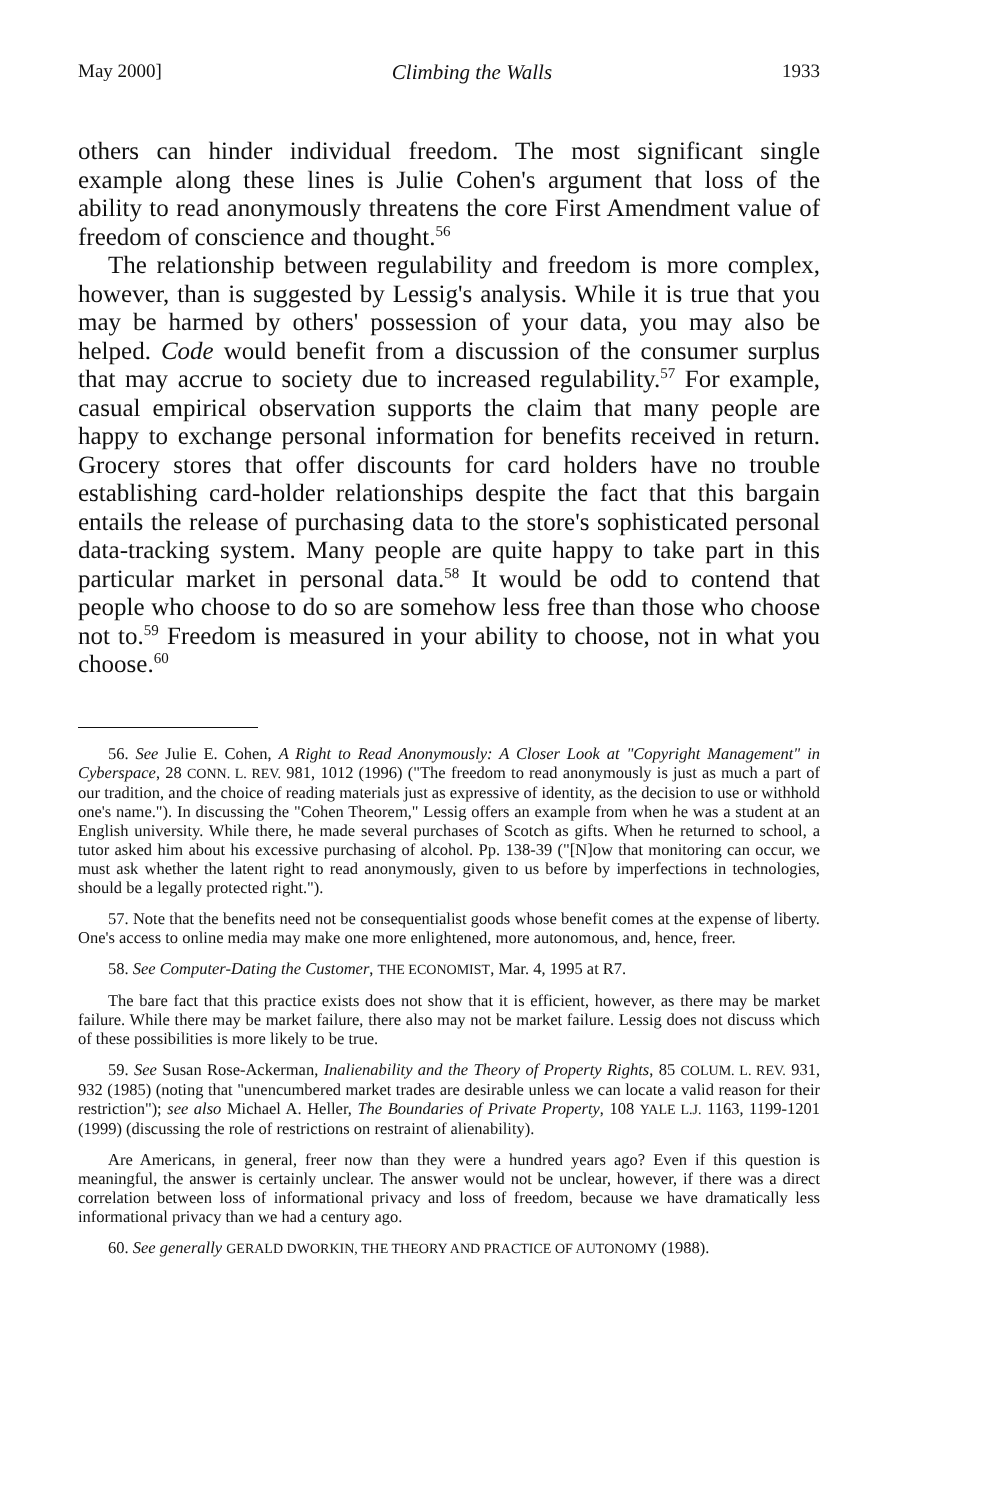May 2000] Climbing the Walls 1933
others can hinder individual freedom. The most significant single example along these lines is Julie Cohen's argument that loss of the ability to read anonymously threatens the core First Amendment value of freedom of conscience and thought.<sup>56</sup>
The relationship between regulability and freedom is more complex, however, than is suggested by Lessig's analysis. While it is true that you may be harmed by others' possession of your data, you may also be helped. Code would benefit from a discussion of the consumer surplus that may accrue to society due to increased regulability.<sup>57</sup> For example, casual empirical observation supports the claim that many people are happy to exchange personal information for benefits received in return. Grocery stores that offer discounts for card holders have no trouble establishing card-holder relationships despite the fact that this bargain entails the release of purchasing data to the store's sophisticated personal data-tracking system. Many people are quite happy to take part in this particular market in personal data.<sup>58</sup> It would be odd to contend that people who choose to do so are somehow less free than those who choose not to.<sup>59</sup> Freedom is measured in your ability to choose, not in what you choose.<sup>60</sup>
56. See Julie E. Cohen, A Right to Read Anonymously: A Closer Look at "Copyright Management" in Cyberspace, 28 CONN. L. REV. 981, 1012 (1996) ("The freedom to read anonymously is just as much a part of our tradition, and the choice of reading materials just as expressive of identity, as the decision to use or withhold one's name."). In discussing the "Cohen Theorem," Lessig offers an example from when he was a student at an English university. While there, he made several purchases of Scotch as gifts. When he returned to school, a tutor asked him about his excessive purchasing of alcohol. Pp. 138-39 ("[N]ow that monitoring can occur, we must ask whether the latent right to read anonymously, given to us before by imperfections in technologies, should be a legally protected right.").
57. Note that the benefits need not be consequentialist goods whose benefit comes at the expense of liberty. One's access to online media may make one more enlightened, more autonomous, and, hence, freer.
58. See Computer-Dating the Customer, THE ECONOMIST, Mar. 4, 1995 at R7.
The bare fact that this practice exists does not show that it is efficient, however, as there may be market failure. While there may be market failure, there also may not be market failure. Lessig does not discuss which of these possibilities is more likely to be true.
59. See Susan Rose-Ackerman, Inalienability and the Theory of Property Rights, 85 COLUM. L. REV. 931, 932 (1985) (noting that "unencumbered market trades are desirable unless we can locate a valid reason for their restriction"); see also Michael A. Heller, The Boundaries of Private Property, 108 YALE L.J. 1163, 1199-1201 (1999) (discussing the role of restrictions on restraint of alienability).
Are Americans, in general, freer now than they were a hundred years ago? Even if this question is meaningful, the answer is certainly unclear. The answer would not be unclear, however, if there was a direct correlation between loss of informational privacy and loss of freedom, because we have dramatically less informational privacy than we had a century ago.
60. See generally GERALD DWORKIN, THE THEORY AND PRACTICE OF AUTONOMY (1988).